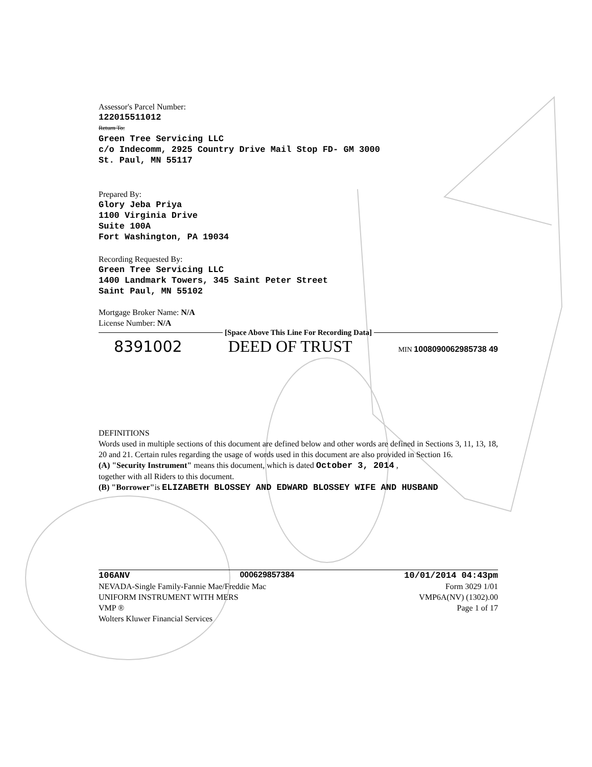Assessor's Parcel Number:
122015511012
Return To:
Green Tree Servicing LLC
c/o Indecomm, 2925 Country Drive Mail Stop FD- GM 3000
St. Paul, MN 55117
Prepared By:
Glory Jeba Priya
1100 Virginia Drive
Suite 100A
Fort Washington, PA 19034
Recording Requested By:
Green Tree Servicing LLC
1400 Landmark Towers, 345 Saint Peter Street
Saint Paul, MN 55102
Mortgage Broker Name: N/A
License Number: N/A
[Space Above This Line For Recording Data]
8391002 DEED OF TRUST MIN 1008090062985738 49
DEFINITIONS
Words used in multiple sections of this document are defined below and other words are defined in Sections 3, 11, 13, 18, 20 and 21. Certain rules regarding the usage of words used in this document are also provided in Section 16.
(A) "Security Instrument" means this document, which is dated October 3, 2014 ,
together with all Riders to this document.
(B) "Borrower"is ELIZABETH BLOSSEY AND EDWARD BLOSSEY WIFE AND HUSBAND
106ANV 000629857384 10/01/2014 04:43pm
NEVADA-Single Family-Fannie Mae/Freddie Mac
UNIFORM INSTRUMENT WITH MERS
VMP ®
Wolters Kluwer Financial Services
Form 3029 1/01
VMP6A(NV) (1302).00
Page 1 of 17